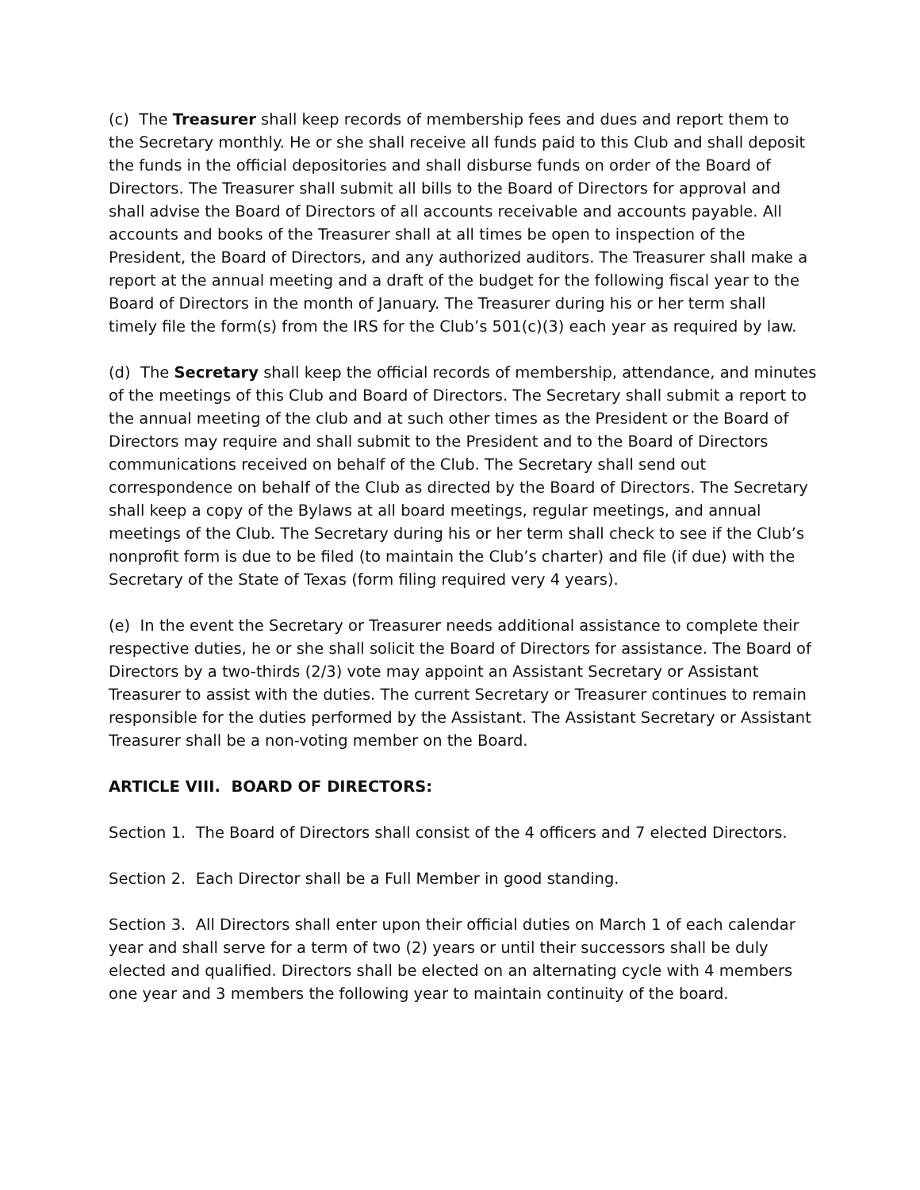(c) The Treasurer shall keep records of membership fees and dues and report them to the Secretary monthly. He or she shall receive all funds paid to this Club and shall deposit the funds in the official depositories and shall disburse funds on order of the Board of Directors. The Treasurer shall submit all bills to the Board of Directors for approval and shall advise the Board of Directors of all accounts receivable and accounts payable. All accounts and books of the Treasurer shall at all times be open to inspection of the President, the Board of Directors, and any authorized auditors. The Treasurer shall make a report at the annual meeting and a draft of the budget for the following fiscal year to the Board of Directors in the month of January. The Treasurer during his or her term shall timely file the form(s) from the IRS for the Club’s 501(c)(3) each year as required by law.
(d) The Secretary shall keep the official records of membership, attendance, and minutes of the meetings of this Club and Board of Directors. The Secretary shall submit a report to the annual meeting of the club and at such other times as the President or the Board of Directors may require and shall submit to the President and to the Board of Directors communications received on behalf of the Club. The Secretary shall send out correspondence on behalf of the Club as directed by the Board of Directors. The Secretary shall keep a copy of the Bylaws at all board meetings, regular meetings, and annual meetings of the Club. The Secretary during his or her term shall check to see if the Club’s nonprofit form is due to be filed (to maintain the Club’s charter) and file (if due) with the Secretary of the State of Texas (form filing required very 4 years).
(e) In the event the Secretary or Treasurer needs additional assistance to complete their respective duties, he or she shall solicit the Board of Directors for assistance. The Board of Directors by a two-thirds (2/3) vote may appoint an Assistant Secretary or Assistant Treasurer to assist with the duties. The current Secretary or Treasurer continues to remain responsible for the duties performed by the Assistant. The Assistant Secretary or Assistant Treasurer shall be a non-voting member on the Board.
ARTICLE VIII. BOARD OF DIRECTORS:
Section 1. The Board of Directors shall consist of the 4 officers and 7 elected Directors.
Section 2. Each Director shall be a Full Member in good standing.
Section 3. All Directors shall enter upon their official duties on March 1 of each calendar year and shall serve for a term of two (2) years or until their successors shall be duly elected and qualified. Directors shall be elected on an alternating cycle with 4 members one year and 3 members the following year to maintain continuity of the board.